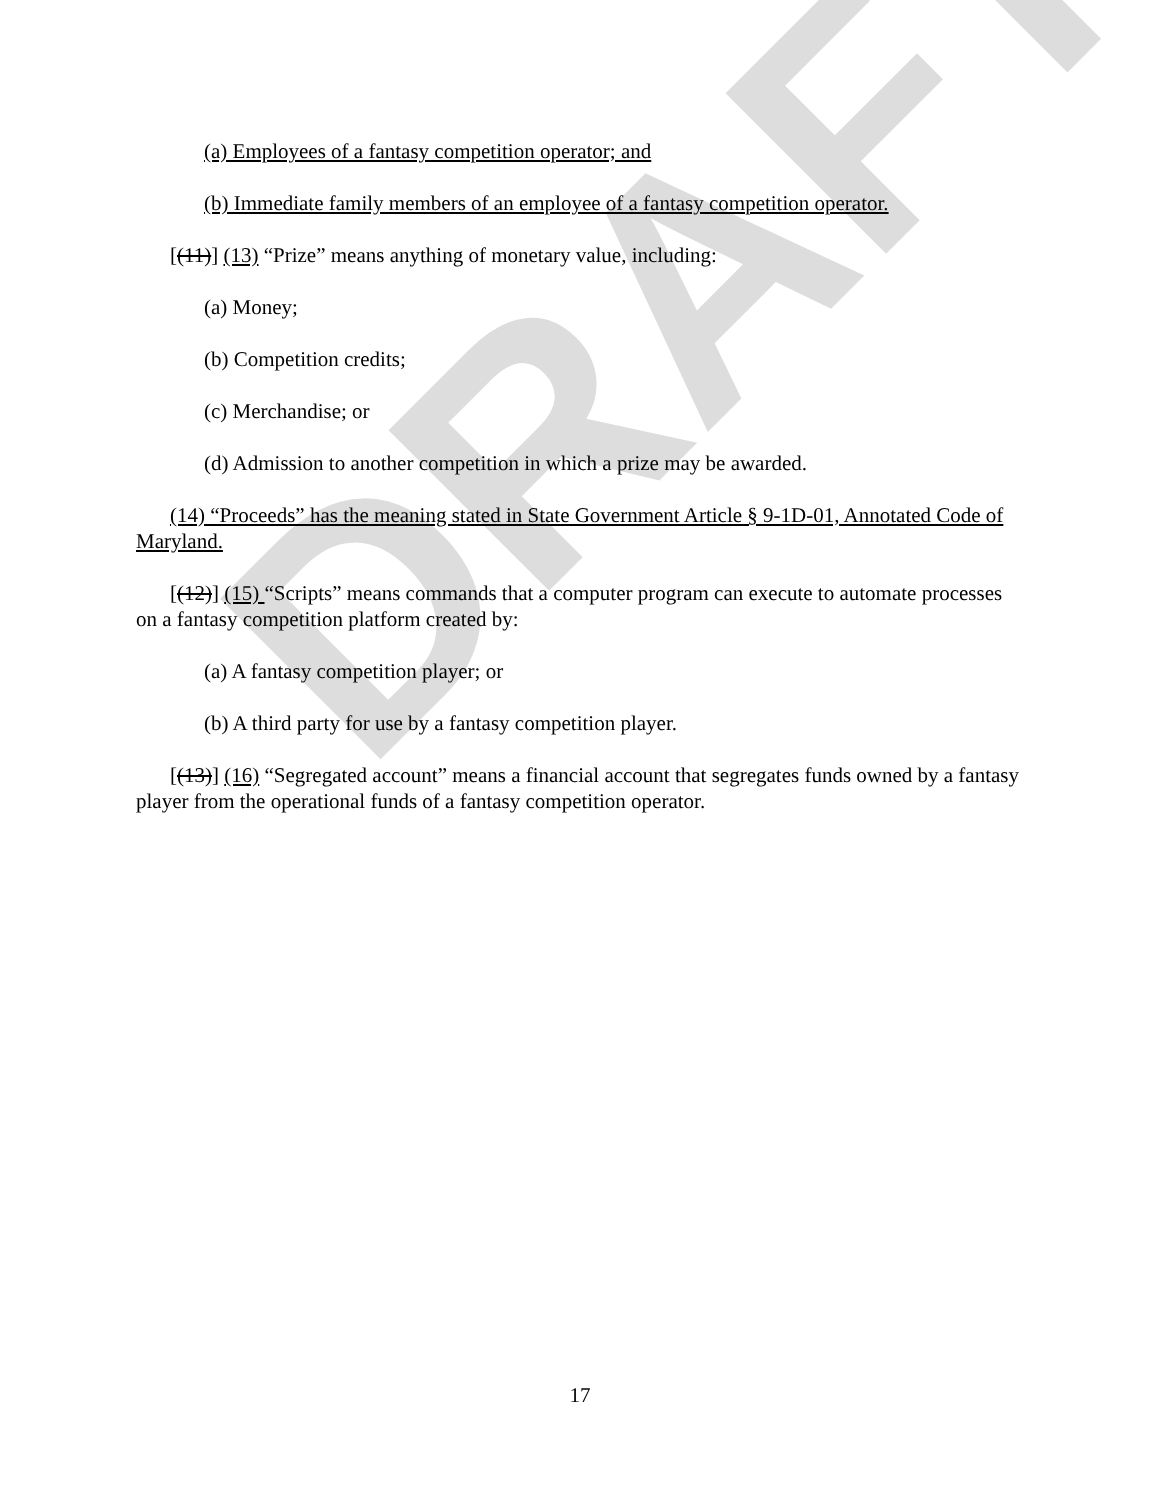DRAFT
(a) Employees of a fantasy competition operator; and
(b) Immediate family members of an employee of a fantasy competition operator.
[(11)] (13) “Prize” means anything of monetary value, including:
(a) Money;
(b) Competition credits;
(c) Merchandise; or
(d) Admission to another competition in which a prize may be awarded.
(14) “Proceeds” has the meaning stated in State Government Article § 9-1D-01, Annotated Code of Maryland.
[(12)] (15) “Scripts” means commands that a computer program can execute to automate processes on a fantasy competition platform created by:
(a) A fantasy competition player; or
(b) A third party for use by a fantasy competition player.
[(13)] (16) “Segregated account” means a financial account that segregates funds owned by a fantasy player from the operational funds of a fantasy competition operator.
17